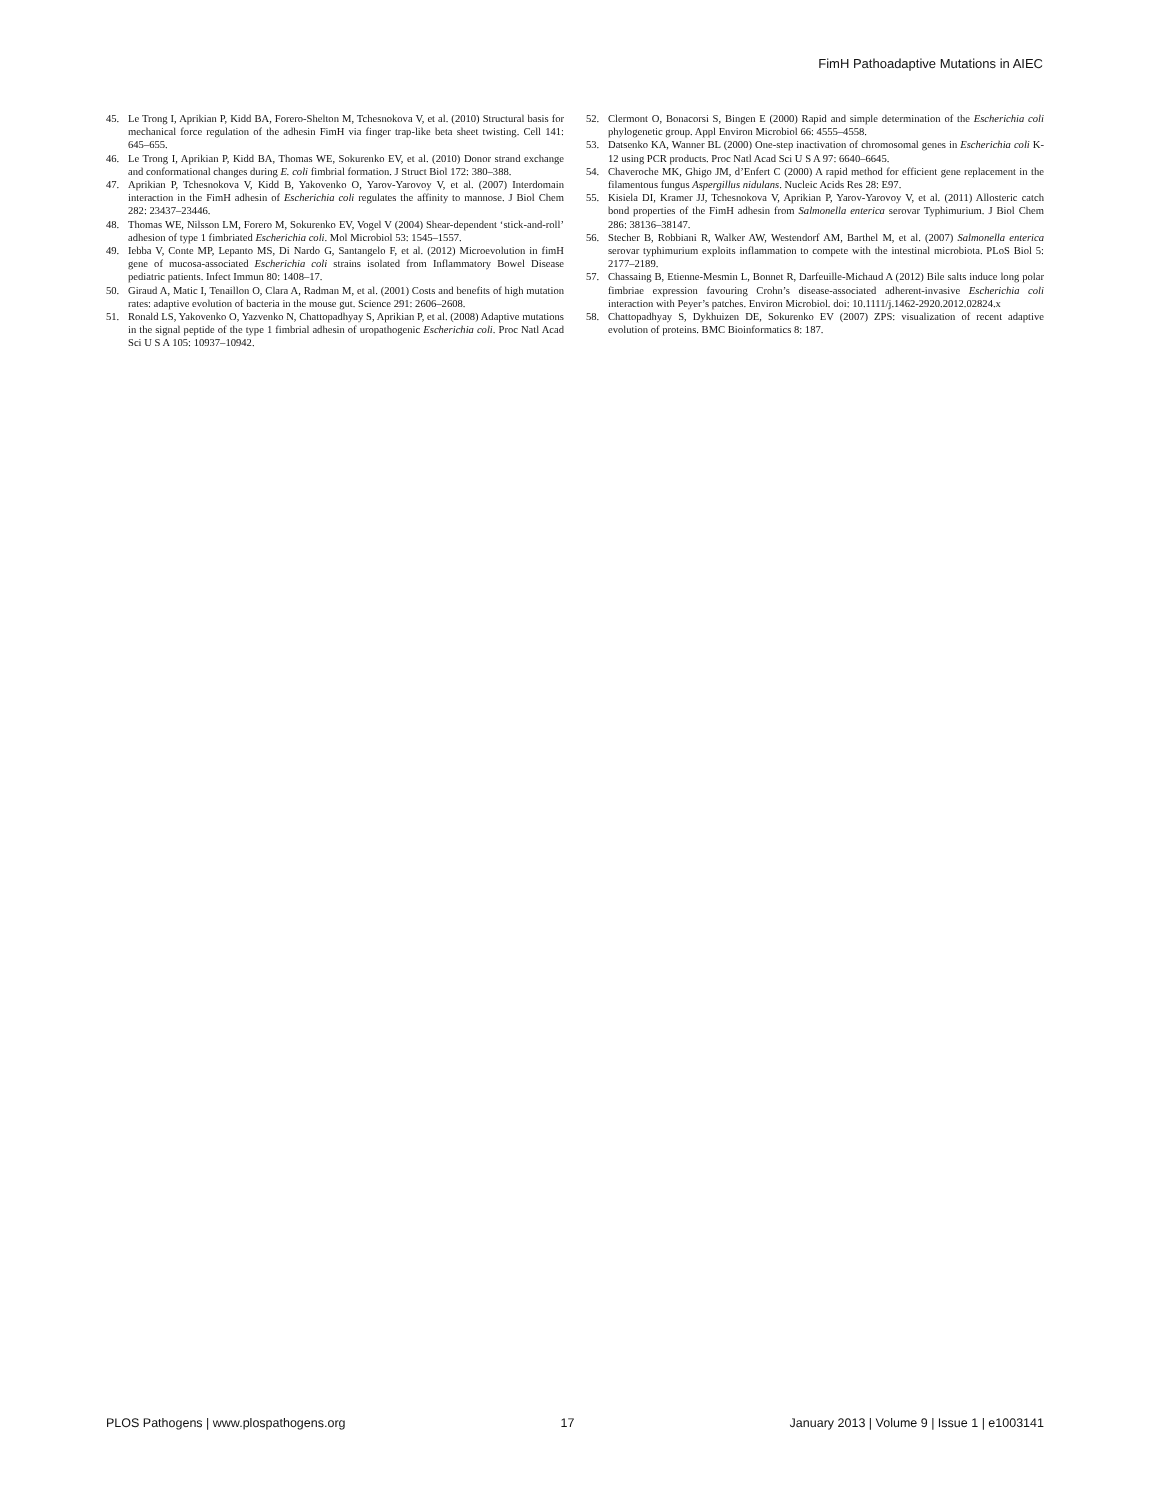FimH Pathoadaptive Mutations in AIEC
45. Le Trong I, Aprikian P, Kidd BA, Forero-Shelton M, Tchesnokova V, et al. (2010) Structural basis for mechanical force regulation of the adhesin FimH via finger trap-like beta sheet twisting. Cell 141: 645–655.
46. Le Trong I, Aprikian P, Kidd BA, Thomas WE, Sokurenko EV, et al. (2010) Donor strand exchange and conformational changes during E. coli fimbrial formation. J Struct Biol 172: 380–388.
47. Aprikian P, Tchesnokova V, Kidd B, Yakovenko O, Yarov-Yarovoy V, et al. (2007) Interdomain interaction in the FimH adhesin of Escherichia coli regulates the affinity to mannose. J Biol Chem 282: 23437–23446.
48. Thomas WE, Nilsson LM, Forero M, Sokurenko EV, Vogel V (2004) Shear-dependent ‘stick-and-roll’ adhesion of type 1 fimbriated Escherichia coli. Mol Microbiol 53: 1545–1557.
49. Iebba V, Conte MP, Lepanto MS, Di Nardo G, Santangelo F, et al. (2012) Microevolution in fimH gene of mucosa-associated Escherichia coli strains isolated from Inflammatory Bowel Disease pediatric patients. Infect Immun 80: 1408–17.
50. Giraud A, Matic I, Tenaillon O, Clara A, Radman M, et al. (2001) Costs and benefits of high mutation rates: adaptive evolution of bacteria in the mouse gut. Science 291: 2606–2608.
51. Ronald LS, Yakovenko O, Yazvenko N, Chattopadhyay S, Aprikian P, et al. (2008) Adaptive mutations in the signal peptide of the type 1 fimbrial adhesin of uropathogenic Escherichia coli. Proc Natl Acad Sci U S A 105: 10937–10942.
52. Clermont O, Bonacorsi S, Bingen E (2000) Rapid and simple determination of the Escherichia coli phylogenetic group. Appl Environ Microbiol 66: 4555–4558.
53. Datsenko KA, Wanner BL (2000) One-step inactivation of chromosomal genes in Escherichia coli K-12 using PCR products. Proc Natl Acad Sci U S A 97: 6640–6645.
54. Chaveroche MK, Ghigo JM, d’Enfert C (2000) A rapid method for efficient gene replacement in the filamentous fungus Aspergillus nidulans. Nucleic Acids Res 28: E97.
55. Kisiela DI, Kramer JJ, Tchesnokova V, Aprikian P, Yarov-Yarovoy V, et al. (2011) Allosteric catch bond properties of the FimH adhesin from Salmonella enterica serovar Typhimurium. J Biol Chem 286: 38136–38147.
56. Stecher B, Robbiani R, Walker AW, Westendorf AM, Barthel M, et al. (2007) Salmonella enterica serovar typhimurium exploits inflammation to compete with the intestinal microbiota. PLoS Biol 5: 2177–2189.
57. Chassaing B, Etienne-Mesmin L, Bonnet R, Darfeuille-Michaud A (2012) Bile salts induce long polar fimbriae expression favouring Crohn’s disease-associated adherent-invasive Escherichia coli interaction with Peyer’s patches. Environ Microbiol. doi: 10.1111/j.1462-2920.2012.02824.x
58. Chattopadhyay S, Dykhuizen DE, Sokurenko EV (2007) ZPS: visualization of recent adaptive evolution of proteins. BMC Bioinformatics 8: 187.
PLOS Pathogens | www.plospathogens.org 17 January 2013 | Volume 9 | Issue 1 | e1003141